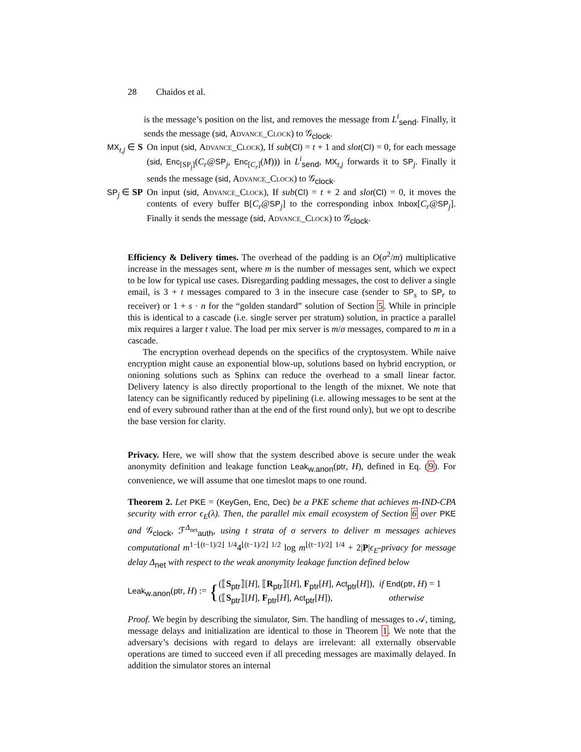28 Chaidos et al.
is the message’s position on the list, and removes the message from L<sup>i</sup><sub>send</sub>. Finally, it sends the message (sid, Advance_Clock) to 𝒢<sub>clock</sub>.
MX<sub>t,j</sub> ∈ S
On input (sid, Advance_Clock), If sub(Cl) = t + 1 and slot(Cl) = 0, for each message (sid, Enc<sub>[SP<sub>j</sub>]</sub>(C<sub>r</sub>@SP<sub>j</sub>, Enc<sub>[C<sub>r</sub>]</sub>(M))) in L<sup>i</sup><sub>send</sub>, MX<sub>t,j</sub> forwards it to SP<sub>j</sub>. Finally it sends the message (sid, Advance_Clock) to 𝒢<sub>clock</sub>.
SP<sub>j</sub> ∈ SP On input (sid, Advance_Clock), If sub(Cl) = t + 2 and slot(Cl) = 0, it moves the contents of every buffer B[C<sub>r</sub>@SP<sub>j</sub>] to the corresponding inbox Inbox[C<sub>r</sub>@SP<sub>j</sub>]. Finally it sends the message (sid, Advance_Clock) to 𝒢<sub>clock</sub>.
Efficiency & Delivery times. The overhead of the padding is an O(σ<sup>2</sup>/m) multiplicative increase in the messages sent, where m is the number of messages sent, which we expect to be low for typical use cases. Disregarding padding messages, the cost to deliver a single email, is 3 + t messages compared to 3 in the insecure case (sender to SP<sub>s</sub> to SP<sub>r</sub> to receiver) or 1 + s · n for the “golden standard” solution of Section 5. While in principle this is identical to a cascade (i.e. single server per stratum) solution, in practice a parallel mix requires a larger t value. The load per mix server is m/σ messages, compared to m in a cascade.
The encryption overhead depends on the specifics of the cryptosystem. While naive encryption might cause an exponential blow-up, solutions based on hybrid encryption, or onioning solutions such as Sphinx can reduce the overhead to a small linear factor. Delivery latency is also directly proportional to the length of the mixnet. We note that latency can be significantly reduced by pipelining (i.e. allowing messages to be sent at the end of every subround rather than at the end of the first round only), but we opt to describe the base version for clarity.
Privacy. Here, we will show that the system described above is secure under the weak anonymity definition and leakage function Leak<sub>w.anon</sub>(ptr, H), defined in Eq. (9). For convenience, we will assume that one timeslot maps to one round.
Theorem 2. Let PKE = (KeyGen, Enc, Dec) be a PKE scheme that achieves m-IND-CPA security with error ϵ<sub>E</sub>(λ). Then, the parallel mix email ecosystem of Section 6 over PKE and 𝒢<sub>clock</sub>, ℱ<sup>Δ<sub>net</sub></sup><sub>auth</sub>, using t strata of σ servers to deliver m messages achieves computational m<sup>1−⌊(t−1)/2⌋ 1/4</sup>4<sup>⌊(t−1)/2⌋ 1/2</sup> log m<sup>⌊(t−1)/2⌋ 1/4</sup> + 2|P|ϵ<sub>E</sub>-privacy for message delay Δ<sub>net</sub> with respect to the weak anonymity leakage function defined below
Leak<sub>w.anon</sub>(ptr, H) := { (⟦S<sub>ptr</sub>⟧[H], ⟦R<sub>ptr</sub>⟧[H], F<sub>ptr</sub>[H], Act<sub>ptr</sub>[H]), if End(ptr, H) = 1
(⟦S<sub>ptr</sub>⟧[H], F<sub>ptr</sub>[H], Act<sub>ptr</sub>[H]), otherwise
Proof. We begin by describing the simulator, Sim. The handling of messages to 𝒜, timing, message delays and initialization are identical to those in Theorem 1. We note that the adversary’s decisions with regard to delays are irrelevant: all externally observable operations are timed to succeed even if all preceding messages are maximally delayed. In addition the simulator stores an internal